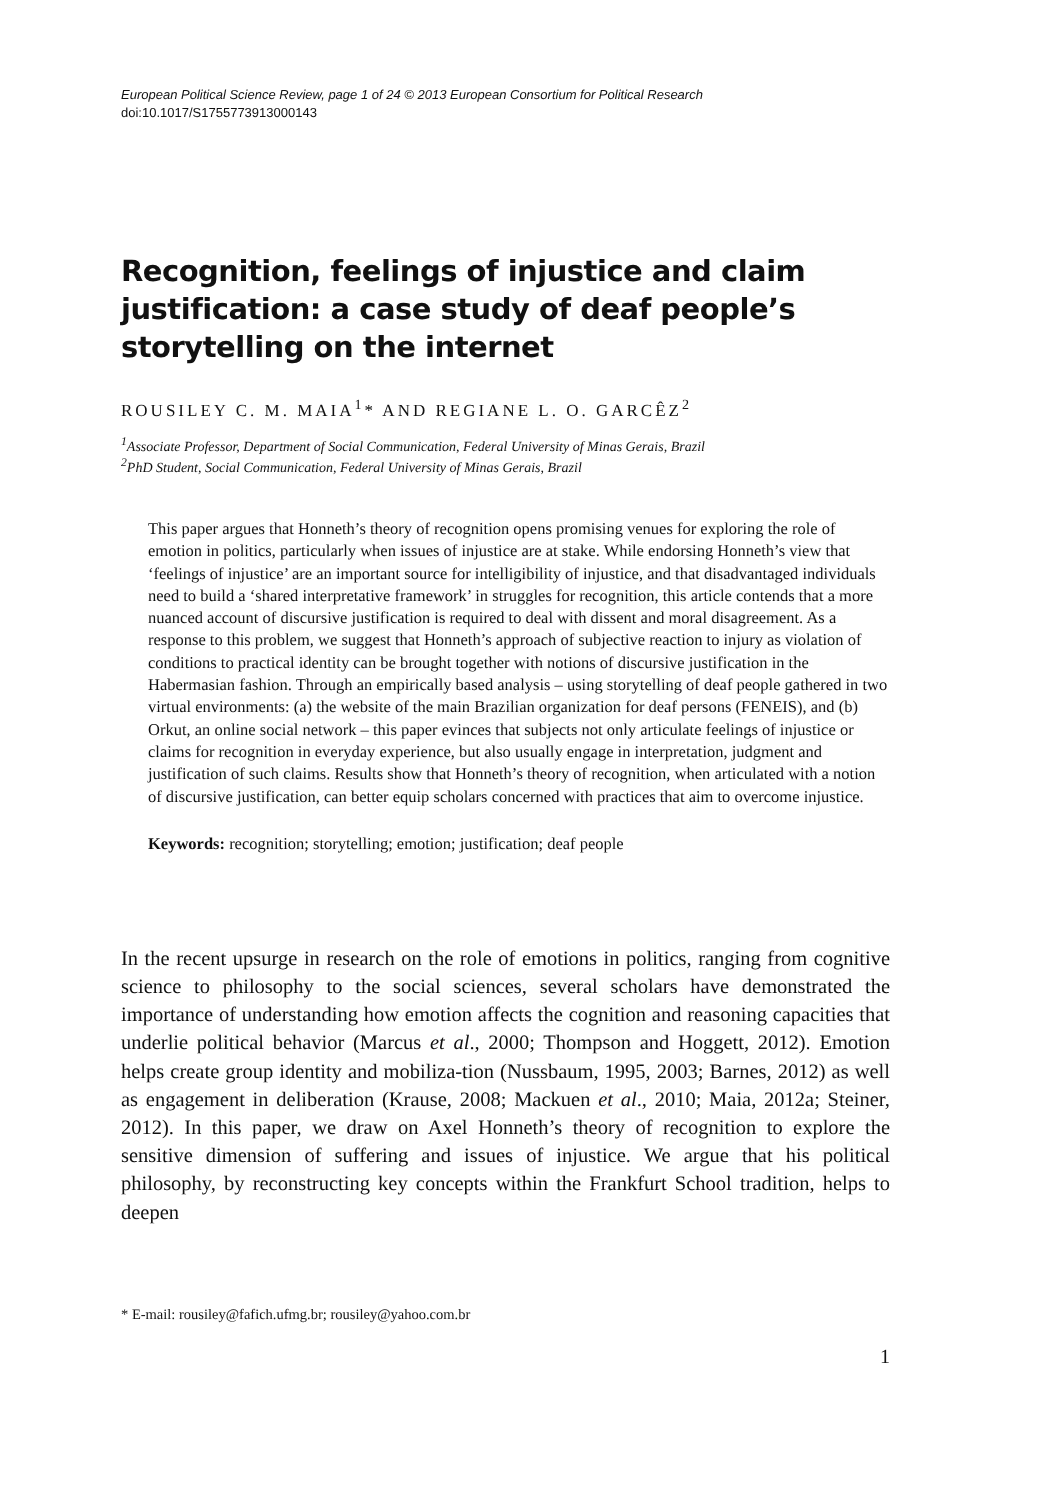European Political Science Review, page 1 of 24 © 2013 European Consortium for Political Research
doi:10.1017/S1755773913000143
Recognition, feelings of injustice and claim justification: a case study of deaf people’s storytelling on the internet
ROUSILEY C. M. MAIA<sup>1</sup>* AND REGIANE L. O. GARCÊZ<sup>2</sup>
<sup>1</sup> Associate Professor, Department of Social Communication, Federal University of Minas Gerais, Brazil
<sup>2</sup> PhD Student, Social Communication, Federal University of Minas Gerais, Brazil
This paper argues that Honneth’s theory of recognition opens promising venues for exploring the role of emotion in politics, particularly when issues of injustice are at stake. While endorsing Honneth’s view that ‘feelings of injustice’ are an important source for intelligibility of injustice, and that disadvantaged individuals need to build a ‘shared interpretative framework’ in struggles for recognition, this article contends that a more nuanced account of discursive justification is required to deal with dissent and moral disagreement. As a response to this problem, we suggest that Honneth’s approach of subjective reaction to injury as violation of conditions to practical identity can be brought together with notions of discursive justification in the Habermasian fashion. Through an empirically based analysis – using storytelling of deaf people gathered in two virtual environments: (a) the website of the main Brazilian organization for deaf persons (FENEIS), and (b) Orkut, an online social network – this paper evinces that subjects not only articulate feelings of injustice or claims for recognition in everyday experience, but also usually engage in interpretation, judgment and justification of such claims. Results show that Honneth’s theory of recognition, when articulated with a notion of discursive justification, can better equip scholars concerned with practices that aim to overcome injustice.
Keywords: recognition; storytelling; emotion; justification; deaf people
In the recent upsurge in research on the role of emotions in politics, ranging from cognitive science to philosophy to the social sciences, several scholars have demonstrated the importance of understanding how emotion affects the cognition and reasoning capacities that underlie political behavior (Marcus et al., 2000; Thompson and Hoggett, 2012). Emotion helps create group identity and mobiliza-tion (Nussbaum, 1995, 2003; Barnes, 2012) as well as engagement in deliberation (Krause, 2008; Mackuen et al., 2010; Maia, 2012a; Steiner, 2012). In this paper, we draw on Axel Honneth’s theory of recognition to explore the sensitive dimension of suffering and issues of injustice. We argue that his political philosophy, by reconstructing key concepts within the Frankfurt School tradition, helps to deepen
* E-mail: rousiley@fafich.ufmg.br; rousiley@yahoo.com.br
1